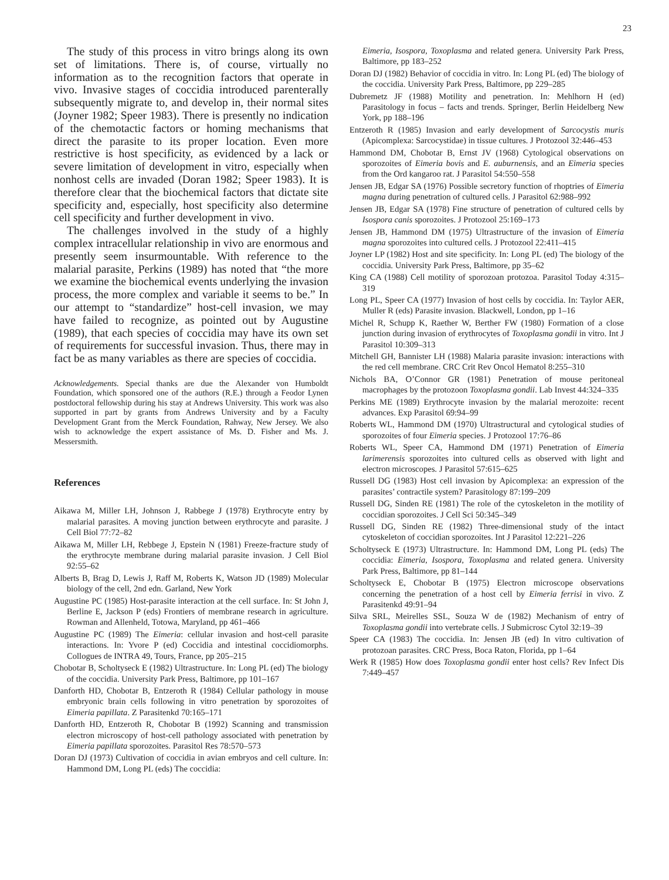23
The study of this process in vitro brings along its own set of limitations. There is, of course, virtually no information as to the recognition factors that operate in vivo. Invasive stages of coccidia introduced parenterally subsequently migrate to, and develop in, their normal sites (Joyner 1982; Speer 1983). There is presently no indication of the chemotactic factors or homing mechanisms that direct the parasite to its proper location. Even more restrictive is host specificity, as evidenced by a lack or severe limitation of development in vitro, especially when nonhost cells are invaded (Doran 1982; Speer 1983). It is therefore clear that the biochemical factors that dictate site specificity and, especially, host specificity also determine cell specificity and further development in vivo.
The challenges involved in the study of a highly complex intracellular relationship in vivo are enormous and presently seem insurmountable. With reference to the malarial parasite, Perkins (1989) has noted that “the more we examine the biochemical events underlying the invasion process, the more complex and variable it seems to be.” In our attempt to “standardize” host-cell invasion, we may have failed to recognize, as pointed out by Augustine (1989), that each species of coccidia may have its own set of requirements for successful invasion. Thus, there may in fact be as many variables as there are species of coccidia.
Acknowledgements. Special thanks are due the Alexander von Humboldt Foundation, which sponsored one of the authors (R.E.) through a Feodor Lynen postdoctoral fellowship during his stay at Andrews University. This work was also supported in part by grants from Andrews University and by a Faculty Development Grant from the Merck Foundation, Rahway, New Jersey. We also wish to acknowledge the expert assistance of Ms. D. Fisher and Ms. J. Messersmith.
References
Aikawa M, Miller LH, Johnson J, Rabbege J (1978) Erythrocyte entry by malarial parasites. A moving junction between erythrocyte and parasite. J Cell Biol 77:72–82
Aikawa M, Miller LH, Rebbege J, Epstein N (1981) Freeze-fracture study of the erythrocyte membrane during malarial parasite invasion. J Cell Biol 92:55–62
Alberts B, Brag D, Lewis J, Raff M, Roberts K, Watson JD (1989) Molecular biology of the cell, 2nd edn. Garland, New York
Augustine PC (1985) Host-parasite interaction at the cell surface. In: St John J, Berline E, Jackson P (eds) Frontiers of membrane research in agriculture. Rowman and Allenheld, Totowa, Maryland, pp 461–466
Augustine PC (1989) The Eimeria: cellular invasion and host-cell parasite interactions. In: Yvore P (ed) Coccidia and intestinal coccidiomorphs. Collogues de INTRA 49, Tours, France, pp 205–215
Chobotar B, Scholtyseck E (1982) Ultrastructure. In: Long PL (ed) The biology of the coccidia. University Park Press, Baltimore, pp 101–167
Danforth HD, Chobotar B, Entzeroth R (1984) Cellular pathology in mouse embryonic brain cells following in vitro penetration by sporozoites of Eimeria papillata. Z Parasitenkd 70:165–171
Danforth HD, Entzeroth R, Chobotar B (1992) Scanning and transmission electron microscopy of host-cell pathology associated with penetration by Eimeria papillata sporozoites. Parasitol Res 78:570–573
Doran DJ (1973) Cultivation of coccidia in avian embryos and cell culture. In: Hammond DM, Long PL (eds) The coccidia:
Eimeria, Isospora, Toxoplasma and related genera. University Park Press, Baltimore, pp 183–252
Doran DJ (1982) Behavior of coccidia in vitro. In: Long PL (ed) The biology of the coccidia. University Park Press, Baltimore, pp 229–285
Dubremetz JF (1988) Motility and penetration. In: Mehlhorn H (ed) Parasitology in focus – facts and trends. Springer, Berlin Heidelberg New York, pp 188–196
Entzeroth R (1985) Invasion and early development of Sarcocystis muris (Apicomplexa: Sarcocystidae) in tissue cultures. J Protozool 32:446–453
Hammond DM, Chobotar B, Ernst JV (1968) Cytological observations on sporozoites of Eimeria bovis and E. auburnensis, and an Eimeria species from the Ord kangaroo rat. J Parasitol 54:550–558
Jensen JB, Edgar SA (1976) Possible secretory function of rhoptries of Eimeria magna during penetration of cultured cells. J Parasitol 62:988–992
Jensen JB, Edgar SA (1978) Fine structure of penetration of cultured cells by Isospora canis sporozoites. J Protozool 25:169–173
Jensen JB, Hammond DM (1975) Ultrastructure of the invasion of Eimeria magna sporozoites into cultured cells. J Protozool 22:411–415
Joyner LP (1982) Host and site specificity. In: Long PL (ed) The biology of the coccidia. University Park Press, Baltimore, pp 35–62
King CA (1988) Cell motility of sporozoan protozoa. Parasitol Today 4:315–319
Long PL, Speer CA (1977) Invasion of host cells by coccidia. In: Taylor AER, Muller R (eds) Parasite invasion. Blackwell, London, pp 1–16
Michel R, Schupp K, Raether W, Berther FW (1980) Formation of a close junction during invasion of erythrocytes of Toxoplasma gondii in vitro. Int J Parasitol 10:309–313
Mitchell GH, Bannister LH (1988) Malaria parasite invasion: interactions with the red cell membrane. CRC Crit Rev Oncol Hematol 8:255–310
Nichols BA, O’Connor GR (1981) Penetration of mouse peritoneal macrophages by the protozoon Toxoplasma gondii. Lab Invest 44:324–335
Perkins ME (1989) Erythrocyte invasion by the malarial merozoite: recent advances. Exp Parasitol 69:94–99
Roberts WL, Hammond DM (1970) Ultrastructural and cytological studies of sporozoites of four Eimeria species. J Protozool 17:76–86
Roberts WL, Speer CA, Hammond DM (1971) Penetration of Eimeria larimerensis sporozoites into cultured cells as observed with light and electron microscopes. J Parasitol 57:615–625
Russell DG (1983) Host cell invasion by Apicomplexa: an expression of the parasites’ contractile system? Parasitology 87:199–209
Russell DG, Sinden RE (1981) The role of the cytoskeleton in the motility of coccidian sporozoites. J Cell Sci 50:345–349
Russell DG, Sinden RE (1982) Three-dimensional study of the intact cytoskeleton of coccidian sporozoites. Int J Parasitol 12:221–226
Scholtyseck E (1973) Ultrastructure. In: Hammond DM, Long PL (eds) The coccidia: Eimeria, Isospora, Toxoplasma and related genera. University Park Press, Baltimore, pp 81–144
Scholtyseck E, Chobotar B (1975) Electron microscope observations concerning the penetration of a host cell by Eimeria ferrisi in vivo. Z Parasitenkd 49:91–94
Silva SRL, Meirelles SSL, Souza W de (1982) Mechanism of entry of Toxoplasma gondii into vertebrate cells. J Submicrosc Cytol 32:19–39
Speer CA (1983) The coccidia. In: Jensen JB (ed) In vitro cultivation of protozoan parasites. CRC Press, Boca Raton, Florida, pp 1–64
Werk R (1985) How does Toxoplasma gondii enter host cells? Rev Infect Dis 7:449–457